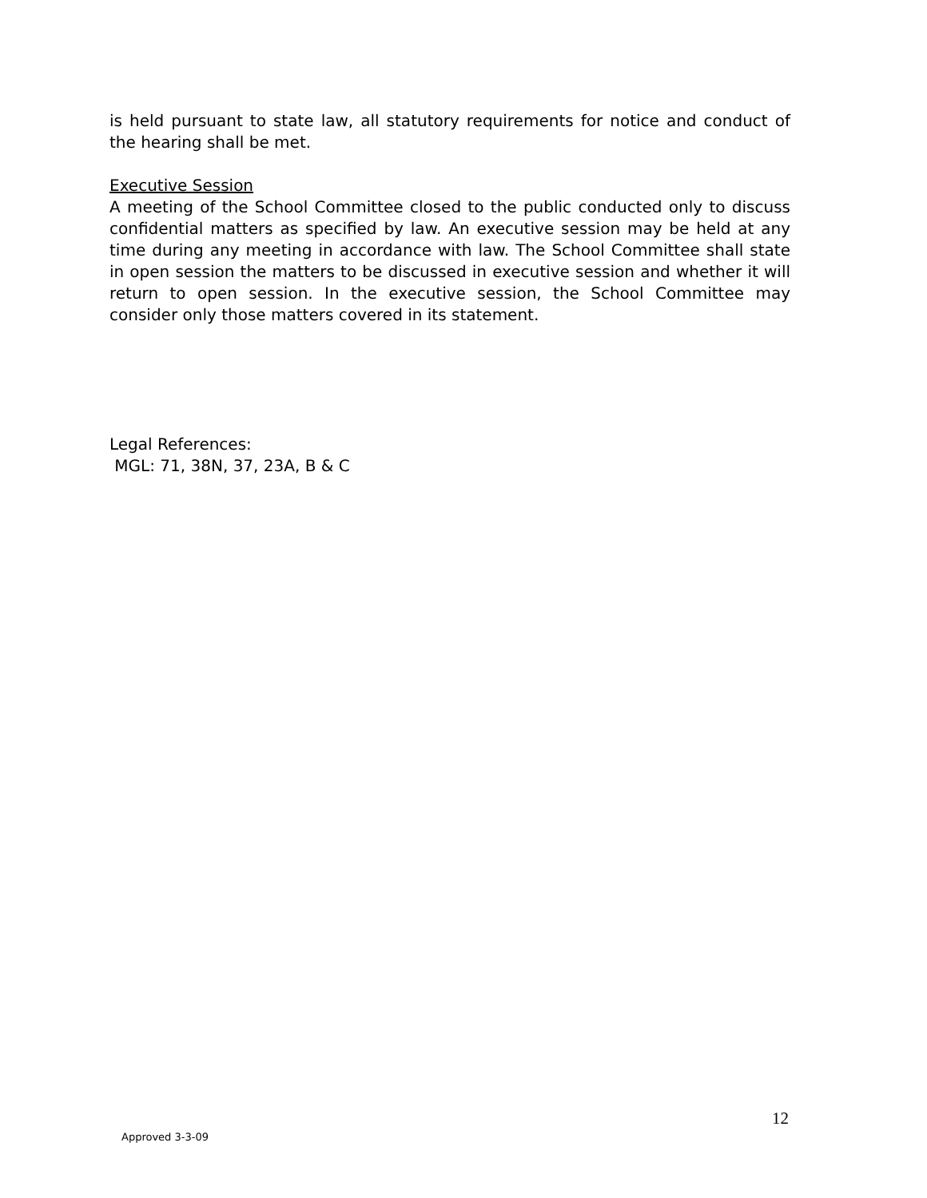is held pursuant to state law, all statutory requirements for notice and conduct of the hearing shall be met.
Executive Session
A meeting of the School Committee closed to the public conducted only to discuss confidential matters as specified by law. An executive session may be held at any time during any meeting in accordance with law. The School Committee shall state in open session the matters to be discussed in executive session and whether it will return to open session. In the executive session, the School Committee may consider only those matters covered in its statement.
Legal References:
MGL: 71, 38N, 37, 23A, B & C
12
Approved 3-3-09